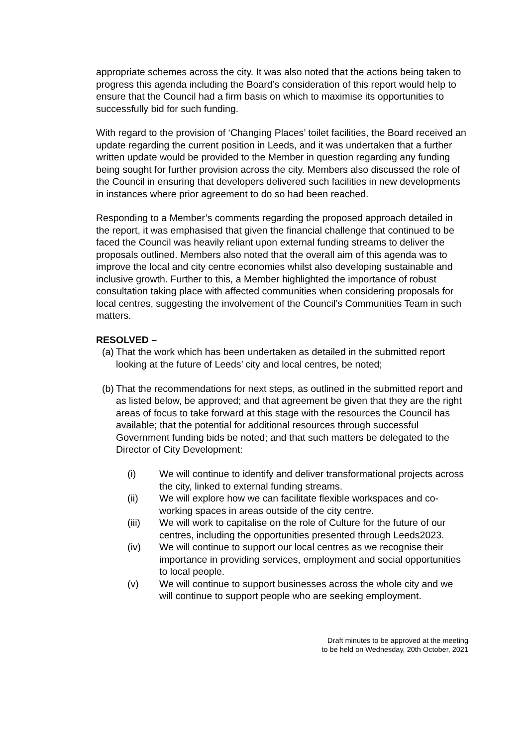appropriate schemes across the city. It was also noted that the actions being taken to progress this agenda including the Board’s consideration of this report would help to ensure that the Council had a firm basis on which to maximise its opportunities to successfully bid for such funding.
With regard to the provision of ‘Changing Places’ toilet facilities, the Board received an update regarding the current position in Leeds, and it was undertaken that a further written update would be provided to the Member in question regarding any funding being sought for further provision across the city. Members also discussed the role of the Council in ensuring that developers delivered such facilities in new developments in instances where prior agreement to do so had been reached.
Responding to a Member’s comments regarding the proposed approach detailed in the report, it was emphasised that given the financial challenge that continued to be faced the Council was heavily reliant upon external funding streams to deliver the proposals outlined. Members also noted that the overall aim of this agenda was to improve the local and city centre economies whilst also developing sustainable and inclusive growth. Further to this, a Member highlighted the importance of robust consultation taking place with affected communities when considering proposals for local centres, suggesting the involvement of the Council’s Communities Team in such matters.
RESOLVED –
(a) That the work which has been undertaken as detailed in the submitted report looking at the future of Leeds’ city and local centres, be noted;
(b) That the recommendations for next steps, as outlined in the submitted report and as listed below, be approved; and that agreement be given that they are the right areas of focus to take forward at this stage with the resources the Council has available; that the potential for additional resources through successful Government funding bids be noted; and that such matters be delegated to the Director of City Development:
(i) We will continue to identify and deliver transformational projects across the city, linked to external funding streams.
(ii) We will explore how we can facilitate flexible workspaces and co-working spaces in areas outside of the city centre.
(iii) We will work to capitalise on the role of Culture for the future of our centres, including the opportunities presented through Leeds2023.
(iv) We will continue to support our local centres as we recognise their importance in providing services, employment and social opportunities to local people.
(v) We will continue to support businesses across the whole city and we will continue to support people who are seeking employment.
Draft minutes to be approved at the meeting
to be held on Wednesday, 20th October, 2021